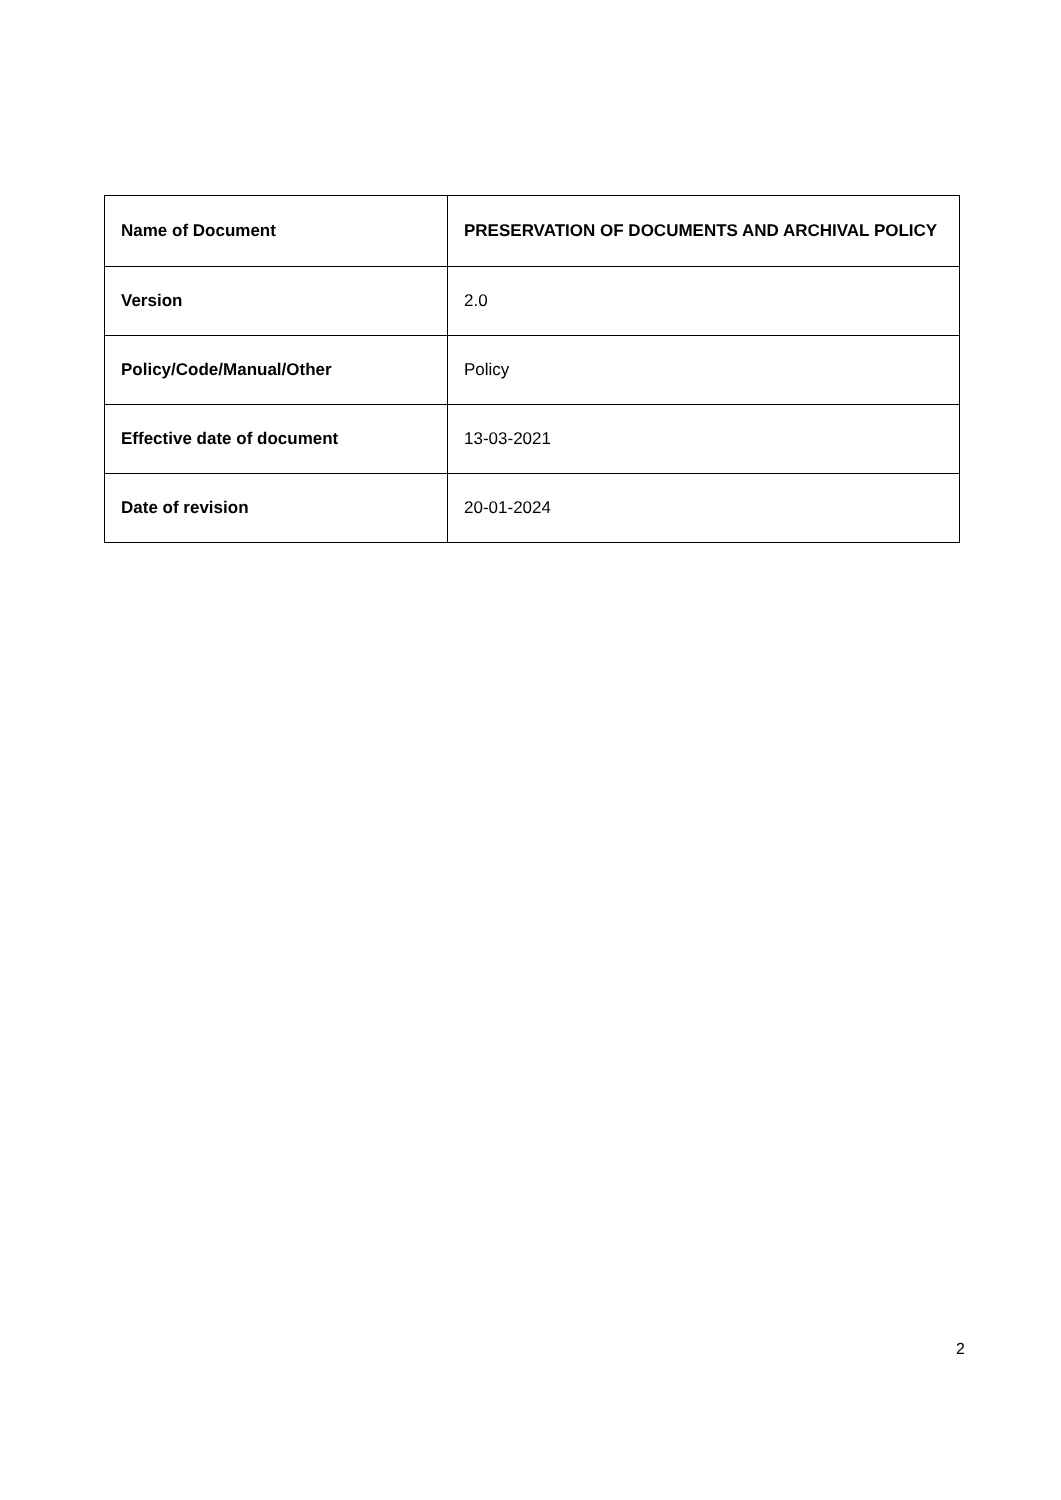| Name of Document | PRESERVATION OF DOCUMENTS AND ARCHIVAL POLICY |
| Version | 2.0 |
| Policy/Code/Manual/Other | Policy |
| Effective date of document | 13-03-2021 |
| Date of revision | 20-01-2024 |
2